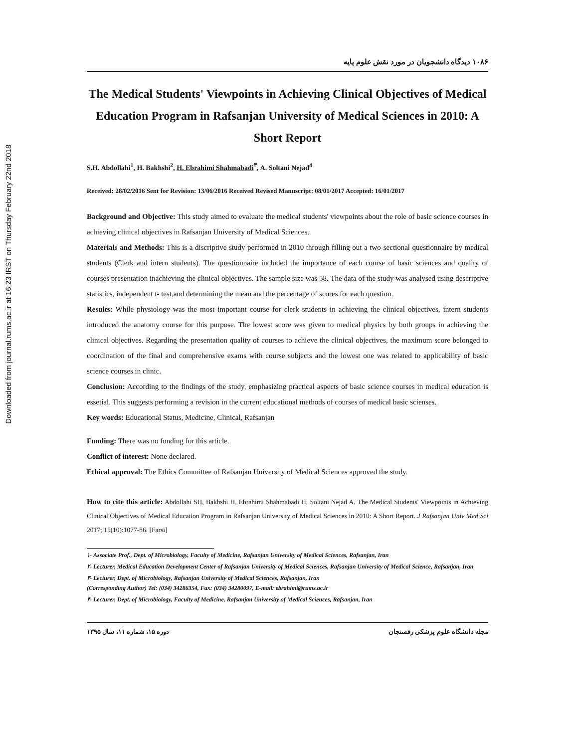Downloaded from journal.rums.ac.ir at 16:23 IRST on Thursday February 22nd 2018
۱۰۸۶ دیدگاه دانشجویان در مورد نقش علوم پایه
The Medical Students' Viewpoints in Achieving Clinical Objectives of Medical Education Program in Rafsanjan University of Medical Sciences in 2010: A Short Report
S.H. Abdollahi<sup>1</sup>, H. Bakhshi<sup>2</sup>, H. Ebrahimi Shahmabadi<sup>۳</sup>, A. Soltani Nejad<sup>4</sup>
Received: 28/02/2016 Sent for Revision: 13/06/2016 Received Revised Manuscript: 08/01/2017 Accepted: 16/01/2017
Background and Objective: This study aimed to evaluate the medical students' viewpoints about the role of basic science courses in achieving clinical objectives in Rafsanjan University of Medical Sciences.
Materials and Methods: This is a discriptive study performed in 2010 through filling out a two-sectional questionnaire by medical students (Clerk and intern students). The questionnaire included the importance of each course of basic sciences and quality of courses presentation inachieving the clinical objectives. The sample size was 58. The data of the study was analysed using descriptive statistics, independent t- test,and determining the mean and the percentage of scores for each question.
Results: While physiology was the most important course for clerk students in achieving the clinical objectives, intern students introduced the anatomy course for this purpose. The lowest score was given to medical physics by both groups in achieving the clinical objectives. Regarding the presentation quality of courses to achieve the clinical objectives, the maximum score belonged to coordination of the final and comprehensive exams with course subjects and the lowest one was related to applicability of basic science courses in clinic.
Conclusion: According to the findings of the study, emphasizing practical aspects of basic science courses in medical education is essetial. This suggests performing a revision in the current educational methods of courses of medical basic scienses.
Key words: Educational Status, Medicine, Clinical, Rafsanjan
Funding: There was no funding for this article.
Conflict of interest: None declared.
Ethical approval: The Ethics Committee of Rafsanjan University of Medical Sciences approved the study.
How to cite this article: Abdollahi SH, Bakhshi H, Ebrahimi Shahmabadi H, Soltani Nejad A. The Medical Students' Viewpoints in Achieving Clinical Objectives of Medical Education Program in Rafsanjan University of Medical Sciences in 2010: A Short Report. J Rafsanjan Univ Med Sci 2017; 15(10):1077-86. [Farsi]
۱- Associate Prof., Dept. of Microbiology, Faculty of Medicine, Rafsanjan University of Medical Sciences, Rafsanjan, Iran
۲- Lecturer, Medical Education Development Center of Rafsanjan University of Medical Sciences, Rafsanjan University of Medical Science, Rafsanjan, Iran
۳- Lecturer, Dept. of Microbiology, Rafsanjan University of Medical Sciences, Rafsanjan, Iran
(Corresponding Author) Tel: (034) 34286354, Fax: (034) 34280097, E-mail: ebrahimi@rums.ac.ir
۴- Lecturer, Dept. of Microbiology, Faculty of Medicine, Rafsanjan University of Medical Sciences, Rafsanjan, Iran
مجله دانشگاه علوم پزشکی رفسنجان دوره ۱۵، شماره ۱۱، سال ۱۳۹۵